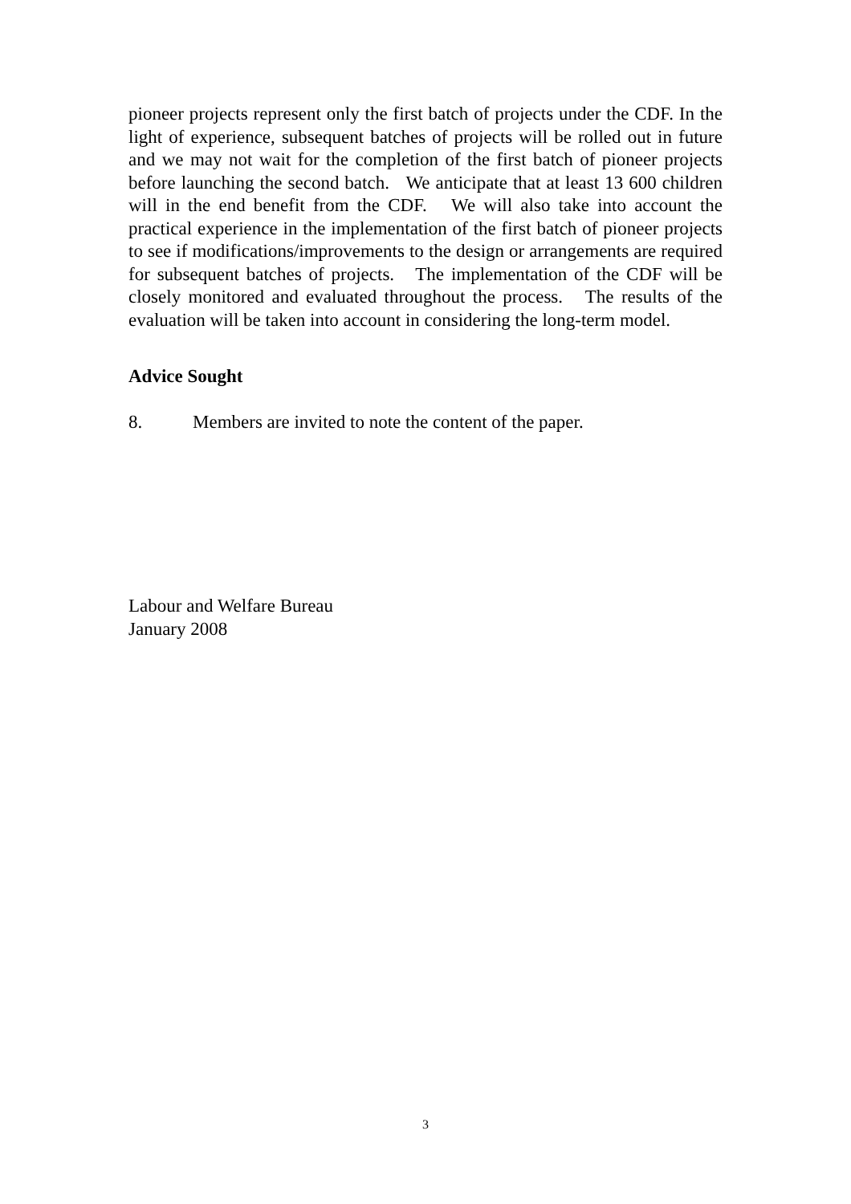pioneer projects represent only the first batch of projects under the CDF. In the light of experience, subsequent batches of projects will be rolled out in future and we may not wait for the completion of the first batch of pioneer projects before launching the second batch. We anticipate that at least 13 600 children will in the end benefit from the CDF. We will also take into account the practical experience in the implementation of the first batch of pioneer projects to see if modifications/improvements to the design or arrangements are required for subsequent batches of projects. The implementation of the CDF will be closely monitored and evaluated throughout the process. The results of the evaluation will be taken into account in considering the long-term model.
Advice Sought
8. Members are invited to note the content of the paper.
Labour and Welfare Bureau
January 2008
3